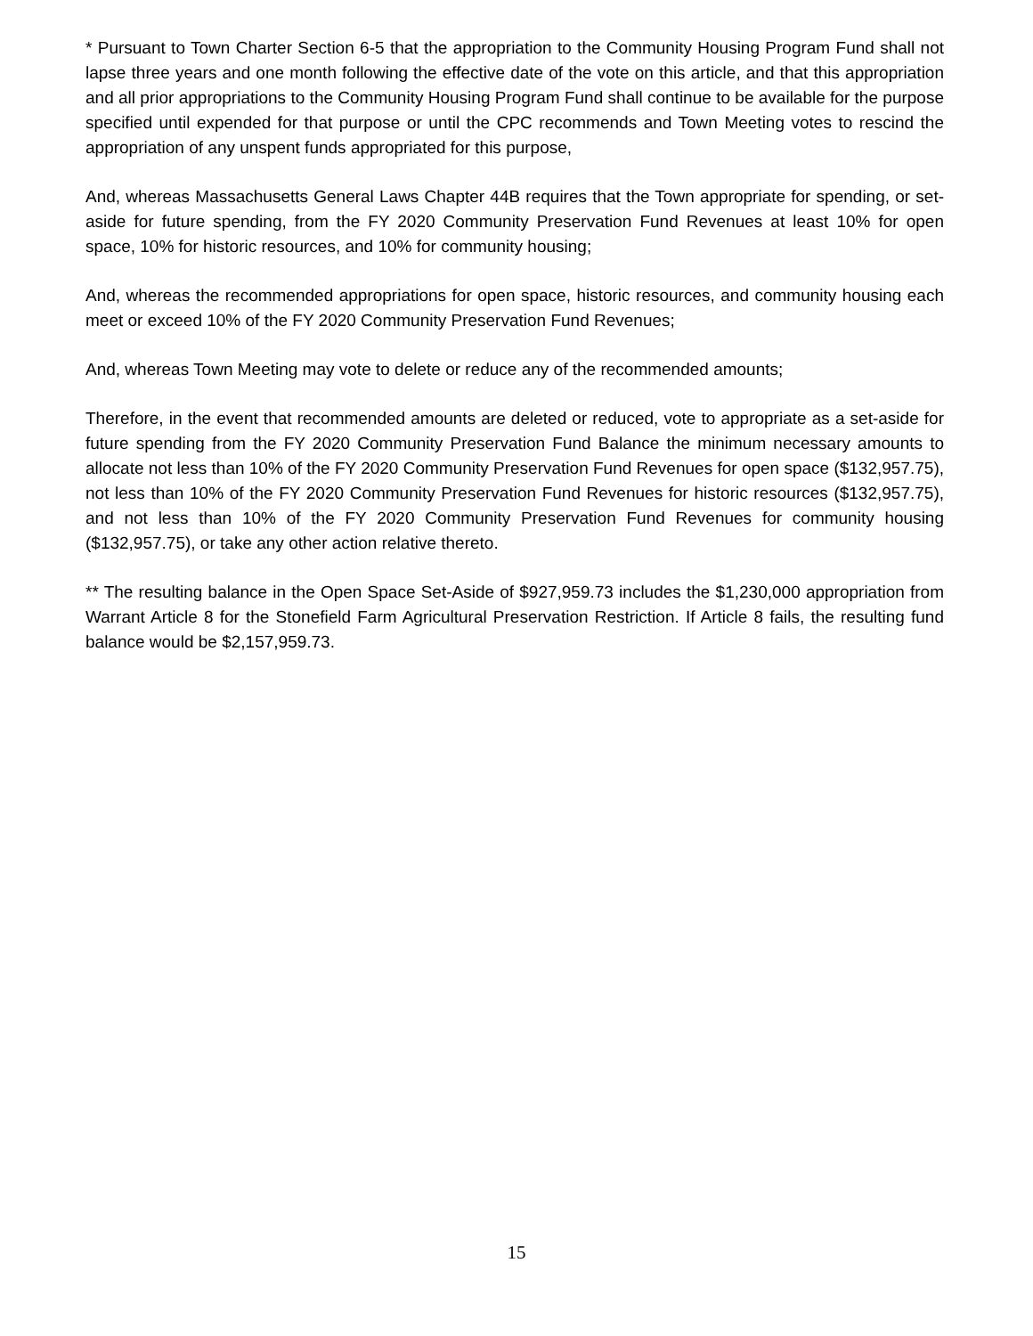* Pursuant to Town Charter Section 6-5 that the appropriation to the Community Housing Program Fund shall not lapse three years and one month following the effective date of the vote on this article, and that this appropriation and all prior appropriations to the Community Housing Program Fund shall continue to be available for the purpose specified until expended for that purpose or until the CPC recommends and Town Meeting votes to rescind the appropriation of any unspent funds appropriated for this purpose,
And, whereas Massachusetts General Laws Chapter 44B requires that the Town appropriate for spending, or set-aside for future spending, from the FY 2020 Community Preservation Fund Revenues at least 10% for open space, 10% for historic resources, and 10% for community housing;
And, whereas the recommended appropriations for open space, historic resources, and community housing each meet or exceed 10% of the FY 2020 Community Preservation Fund Revenues;
And, whereas Town Meeting may vote to delete or reduce any of the recommended amounts;
Therefore, in the event that recommended amounts are deleted or reduced, vote to appropriate as a set-aside for future spending from the FY 2020 Community Preservation Fund Balance the minimum necessary amounts to allocate not less than 10% of the FY 2020 Community Preservation Fund Revenues for open space ($132,957.75), not less than 10% of the FY 2020 Community Preservation Fund Revenues for historic resources ($132,957.75), and not less than 10% of the FY 2020 Community Preservation Fund Revenues for community housing ($132,957.75), or take any other action relative thereto.
** The resulting balance in the Open Space Set-Aside of $927,959.73 includes the $1,230,000 appropriation from Warrant Article 8 for the Stonefield Farm Agricultural Preservation Restriction. If Article 8 fails, the resulting fund balance would be $2,157,959.73.
15